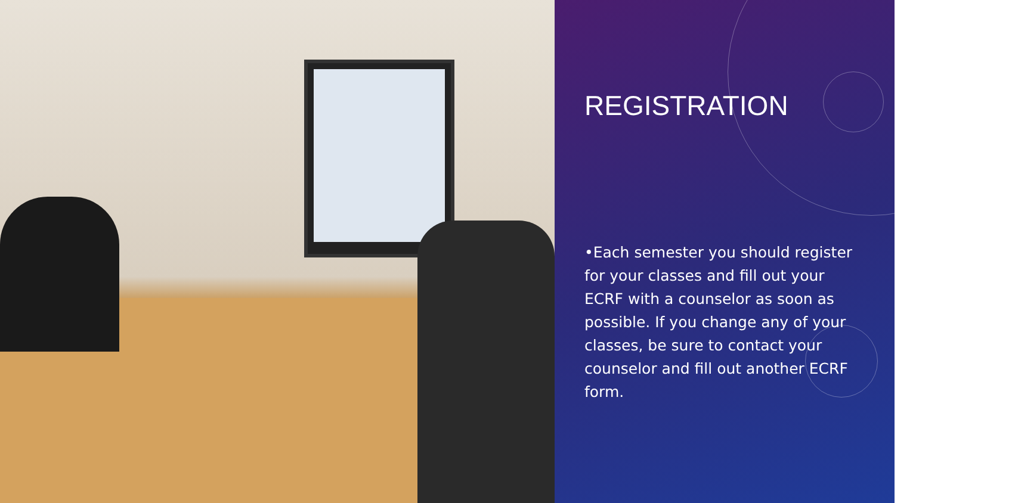REGISTRATION
•Each semester you should register for your classes and fill out your ECRF with a counselor as soon as possible. If you change any of your classes, be sure to contact your counselor and fill out another ECRF form.